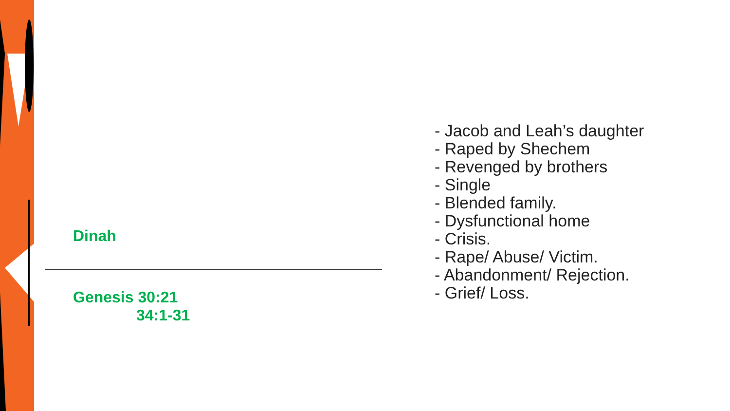Dinah
Genesis 30:21
34:1-31
- Jacob and Leah’s daughter
- Raped by Shechem
- Revenged by brothers
- Single
- Blended family.
- Dysfunctional home
- Crisis.
- Rape/ Abuse/ Victim.
- Abandonment/ Rejection.
- Grief/ Loss.